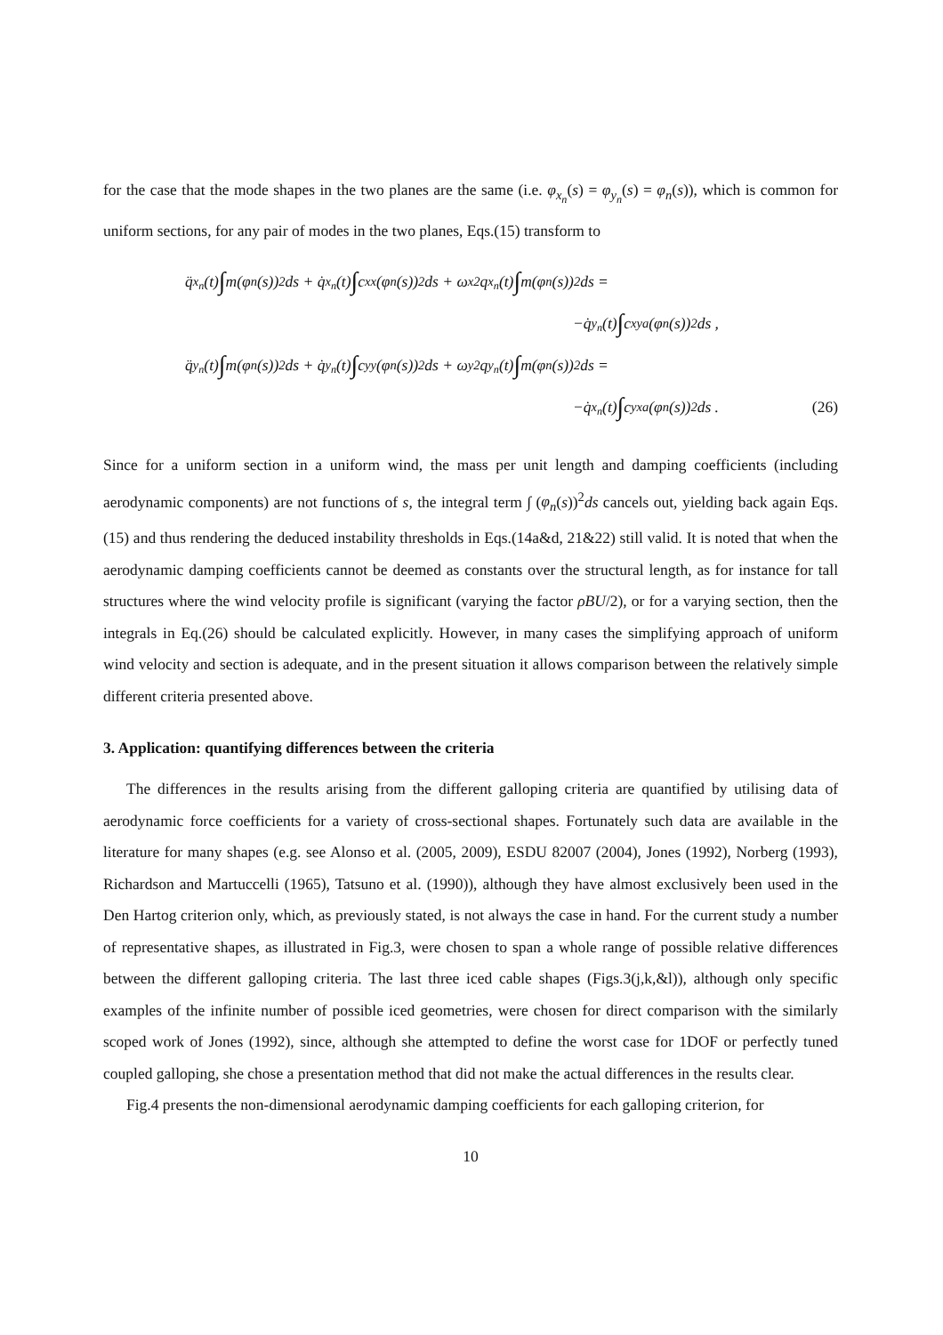for the case that the mode shapes in the two planes are the same (i.e. φ<sub>x<sub>n</sub></sub>(s) = φ<sub>y<sub>n</sub></sub>(s) = φ<sub>n</sub>(s)), which is common for uniform sections, for any pair of modes in the two planes, Eqs.(15) transform to
q̈<sub>x<sub>n</sub></sub>(t) ∫ m(φ<sub>n</sub>(s))<sup>2</sup>ds + q̇<sub>x<sub>n</sub></sub>(t) ∫ c<sub>xx</sub>(φ<sub>n</sub>(s))<sup>2</sup>ds + ω<sub>x</sub><sup>2</sup>q<sub>x<sub>n</sub></sub>(t) ∫ m(φ<sub>n</sub>(s))<sup>2</sup>ds =
−q̇<sub>y<sub>n</sub></sub>(t) ∫ c<sub>xya</sub>(φ<sub>n</sub>(s))<sup>2</sup>ds ,
q̈<sub>y<sub>n</sub></sub>(t) ∫ m(φ<sub>n</sub>(s))<sup>2</sup>ds + q̇<sub>y<sub>n</sub></sub>(t) ∫ c<sub>yy</sub>(φ<sub>n</sub>(s))<sup>2</sup>ds + ω<sub>y</sub><sup>2</sup>q<sub>y<sub>n</sub></sub>(t) ∫ m(φ<sub>n</sub>(s))<sup>2</sup>ds =
−q̇<sub>x<sub>n</sub></sub>(t) ∫ c<sub>yxa</sub>(φ<sub>n</sub>(s))<sup>2</sup>ds . (26)
Since for a uniform section in a uniform wind, the mass per unit length and damping coefficients (including aerodynamic components) are not functions of s, the integral term ∫ (φ<sub>n</sub>(s))<sup>2</sup>ds cancels out, yielding back again Eqs.(15) and thus rendering the deduced instability thresholds in Eqs.(14a&d, 21&22) still valid. It is noted that when the aerodynamic damping coefficients cannot be deemed as constants over the structural length, as for instance for tall structures where the wind velocity profile is significant (varying the factor ρBU/2), or for a varying section, then the integrals in Eq.(26) should be calculated explicitly. However, in many cases the simplifying approach of uniform wind velocity and section is adequate, and in the present situation it allows comparison between the relatively simple different criteria presented above.
3. Application: quantifying differences between the criteria
The differences in the results arising from the different galloping criteria are quantified by utilising data of aerodynamic force coefficients for a variety of cross-sectional shapes. Fortunately such data are available in the literature for many shapes (e.g. see Alonso et al. (2005, 2009), ESDU 82007 (2004), Jones (1992), Norberg (1993), Richardson and Martuccelli (1965), Tatsuno et al. (1990)), although they have almost exclusively been used in the Den Hartog criterion only, which, as previously stated, is not always the case in hand. For the current study a number of representative shapes, as illustrated in Fig.3, were chosen to span a whole range of possible relative differences between the different galloping criteria. The last three iced cable shapes (Figs.3(j,k,&l)), although only specific examples of the infinite number of possible iced geometries, were chosen for direct comparison with the similarly scoped work of Jones (1992), since, although she attempted to define the worst case for 1DOF or perfectly tuned coupled galloping, she chose a presentation method that did not make the actual differences in the results clear.
Fig.4 presents the non-dimensional aerodynamic damping coefficients for each galloping criterion, for
10